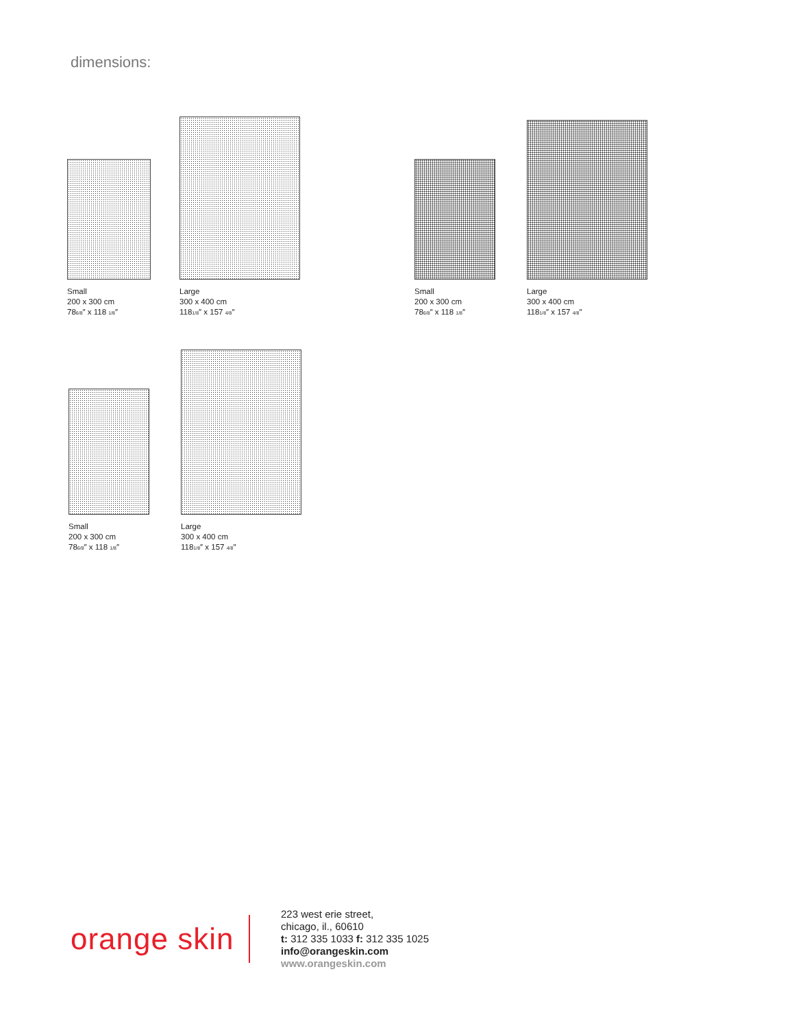dimensions:
Small
200 x 300 cm
78<sub>6/8</sub>″ x 118 <sub>1/8</sub>″
Large
300 x 400 cm
118<sub>1/8</sub>″ x 157 <sub>4/8</sub>″
Small
200 x 300 cm
78<sub>6/8</sub>″ x 118 <sub>1/8</sub>″
Large
300 x 400 cm
118<sub>1/8</sub>″ x 157 <sub>4/8</sub>″
Small
200 x 300 cm
78<sub>6/8</sub>″ x 118 <sub>1/8</sub>″
Large
300 x 400 cm
118<sub>1/8</sub>″ x 157 <sub>4/8</sub>″
orange skin
223 west erie street,
chicago, il., 60610
t: 312 335 1033 f: 312 335 1025
info@orangeskin.com
www.orangeskin.com